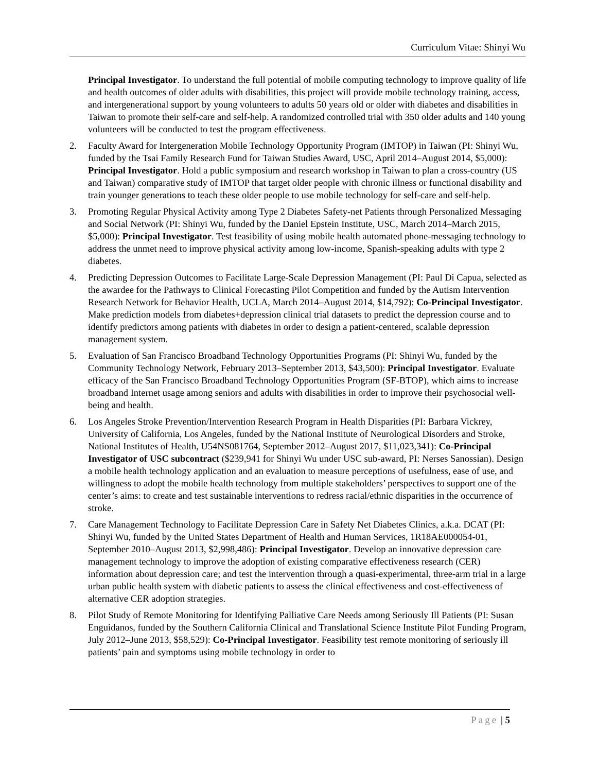Curriculum Vitae: Shinyi Wu
Principal Investigator. To understand the full potential of mobile computing technology to improve quality of life and health outcomes of older adults with disabilities, this project will provide mobile technology training, access, and intergenerational support by young volunteers to adults 50 years old or older with diabetes and disabilities in Taiwan to promote their self-care and self-help. A randomized controlled trial with 350 older adults and 140 young volunteers will be conducted to test the program effectiveness.
2. Faculty Award for Intergeneration Mobile Technology Opportunity Program (IMTOP) in Taiwan (PI: Shinyi Wu, funded by the Tsai Family Research Fund for Taiwan Studies Award, USC, April 2014–August 2014, $5,000): Principal Investigator. Hold a public symposium and research workshop in Taiwan to plan a cross-country (US and Taiwan) comparative study of IMTOP that target older people with chronic illness or functional disability and train younger generations to teach these older people to use mobile technology for self-care and self-help.
3. Promoting Regular Physical Activity among Type 2 Diabetes Safety-net Patients through Personalized Messaging and Social Network (PI: Shinyi Wu, funded by the Daniel Epstein Institute, USC, March 2014–March 2015, $5,000): Principal Investigator. Test feasibility of using mobile health automated phone-messaging technology to address the unmet need to improve physical activity among low-income, Spanish-speaking adults with type 2 diabetes.
4. Predicting Depression Outcomes to Facilitate Large-Scale Depression Management (PI: Paul Di Capua, selected as the awardee for the Pathways to Clinical Forecasting Pilot Competition and funded by the Autism Intervention Research Network for Behavior Health, UCLA, March 2014–August 2014, $14,792): Co-Principal Investigator. Make prediction models from diabetes+depression clinical trial datasets to predict the depression course and to identify predictors among patients with diabetes in order to design a patient-centered, scalable depression management system.
5. Evaluation of San Francisco Broadband Technology Opportunities Programs (PI: Shinyi Wu, funded by the Community Technology Network, February 2013–September 2013, $43,500): Principal Investigator. Evaluate efficacy of the San Francisco Broadband Technology Opportunities Program (SF-BTOP), which aims to increase broadband Internet usage among seniors and adults with disabilities in order to improve their psychosocial well-being and health.
6. Los Angeles Stroke Prevention/Intervention Research Program in Health Disparities (PI: Barbara Vickrey, University of California, Los Angeles, funded by the National Institute of Neurological Disorders and Stroke, National Institutes of Health, U54NS081764, September 2012–August 2017, $11,023,341): Co-Principal Investigator of USC subcontract ($239,941 for Shinyi Wu under USC sub-award, PI: Nerses Sanossian). Design a mobile health technology application and an evaluation to measure perceptions of usefulness, ease of use, and willingness to adopt the mobile health technology from multiple stakeholders’ perspectives to support one of the center’s aims: to create and test sustainable interventions to redress racial/ethnic disparities in the occurrence of stroke.
7. Care Management Technology to Facilitate Depression Care in Safety Net Diabetes Clinics, a.k.a. DCAT (PI: Shinyi Wu, funded by the United States Department of Health and Human Services, 1R18AE000054-01, September 2010–August 2013, $2,998,486): Principal Investigator. Develop an innovative depression care management technology to improve the adoption of existing comparative effectiveness research (CER) information about depression care; and test the intervention through a quasi-experimental, three-arm trial in a large urban public health system with diabetic patients to assess the clinical effectiveness and cost-effectiveness of alternative CER adoption strategies.
8. Pilot Study of Remote Monitoring for Identifying Palliative Care Needs among Seriously Ill Patients (PI: Susan Enguidanos, funded by the Southern California Clinical and Translational Science Institute Pilot Funding Program, July 2012–June 2013, $58,529): Co-Principal Investigator. Feasibility test remote monitoring of seriously ill patients’ pain and symptoms using mobile technology in order to
Page | 5